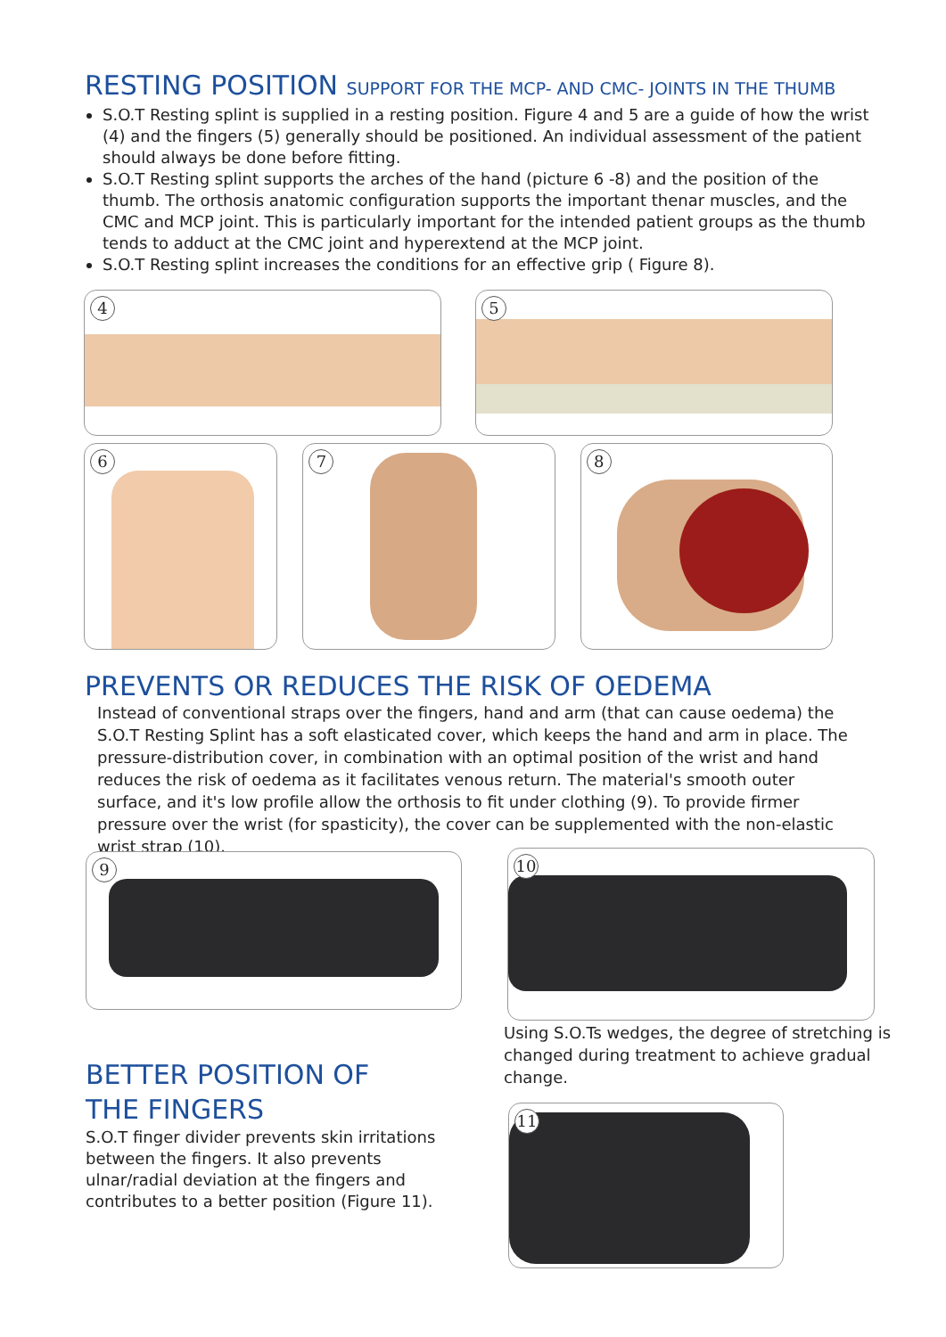RESTING POSITION SUPPORT FOR THE MCP- AND CMC- JOINTS IN THE THUMB
S.O.T Resting splint is supplied in a resting position. Figure 4 and 5 are a guide of how the wrist (4) and the fingers (5) generally should be positioned. An individual assessment of the patient should always be done before fitting.
S.O.T Resting splint supports the arches of the hand (picture 6 -8) and the position of the thumb. The orthosis anatomic configuration supports the important thenar muscles, and the CMC and MCP joint. This is particularly important for the intended patient groups as the thumb tends to adduct at the CMC joint and hyperextend at the MCP joint.
S.O.T Resting splint increases the conditions for an effective grip ( Figure 8).
4
5
6
7
8
PREVENTS OR REDUCES THE RISK OF OEDEMA
Instead of conventional straps over the fingers, hand and arm (that can cause oedema) the S.O.T Resting Splint has a soft elasticated cover, which keeps the hand and arm in place. The pressure-distribution cover, in combination with an optimal position of the wrist and hand reduces the risk of oedema as it facilitates venous return. The material's smooth outer surface, and it's low profile allow the orthosis to fit under clothing (9). To provide firmer pressure over the wrist (for spasticity), the cover can be supplemented with the non-elastic wrist strap (10).
9 10
Using S.O.Ts wedges, the degree of stretching is changed during treatment to achieve gradual change.
BETTER POSITION OF
THE FINGERS
S.O.T finger divider prevents skin irritations between the fingers. It also prevents ulnar/radial deviation at the fingers and contributes to a better position (Figure 11).
11